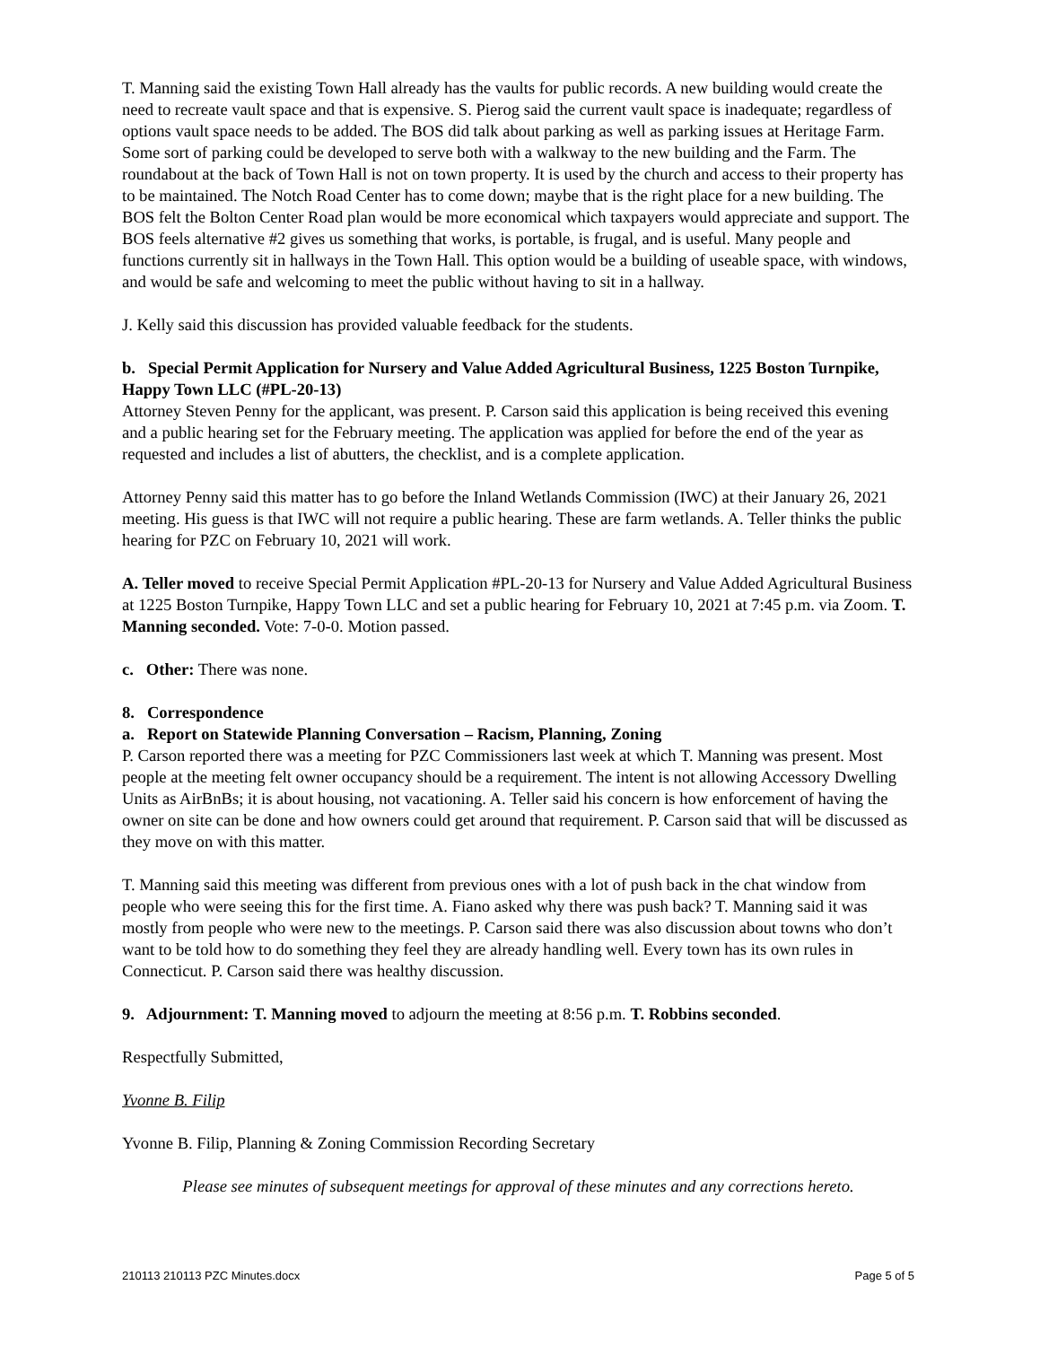T. Manning said the existing Town Hall already has the vaults for public records. A new building would create the need to recreate vault space and that is expensive. S. Pierog said the current vault space is inadequate; regardless of options vault space needs to be added. The BOS did talk about parking as well as parking issues at Heritage Farm. Some sort of parking could be developed to serve both with a walkway to the new building and the Farm. The roundabout at the back of Town Hall is not on town property. It is used by the church and access to their property has to be maintained. The Notch Road Center has to come down; maybe that is the right place for a new building. The BOS felt the Bolton Center Road plan would be more economical which taxpayers would appreciate and support. The BOS feels alternative #2 gives us something that works, is portable, is frugal, and is useful. Many people and functions currently sit in hallways in the Town Hall. This option would be a building of useable space, with windows, and would be safe and welcoming to meet the public without having to sit in a hallway.
J. Kelly said this discussion has provided valuable feedback for the students.
b. Special Permit Application for Nursery and Value Added Agricultural Business, 1225 Boston Turnpike, Happy Town LLC (#PL-20-13)
Attorney Steven Penny for the applicant, was present. P. Carson said this application is being received this evening and a public hearing set for the February meeting. The application was applied for before the end of the year as requested and includes a list of abutters, the checklist, and is a complete application.
Attorney Penny said this matter has to go before the Inland Wetlands Commission (IWC) at their January 26, 2021 meeting. His guess is that IWC will not require a public hearing. These are farm wetlands. A. Teller thinks the public hearing for PZC on February 10, 2021 will work.
A. Teller moved to receive Special Permit Application #PL-20-13 for Nursery and Value Added Agricultural Business at 1225 Boston Turnpike, Happy Town LLC and set a public hearing for February 10, 2021 at 7:45 p.m. via Zoom. T. Manning seconded. Vote: 7-0-0. Motion passed.
c. Other: There was none.
8. Correspondence
a. Report on Statewide Planning Conversation – Racism, Planning, Zoning
P. Carson reported there was a meeting for PZC Commissioners last week at which T. Manning was present. Most people at the meeting felt owner occupancy should be a requirement. The intent is not allowing Accessory Dwelling Units as AirBnBs; it is about housing, not vacationing. A. Teller said his concern is how enforcement of having the owner on site can be done and how owners could get around that requirement. P. Carson said that will be discussed as they move on with this matter.
T. Manning said this meeting was different from previous ones with a lot of push back in the chat window from people who were seeing this for the first time. A. Fiano asked why there was push back? T. Manning said it was mostly from people who were new to the meetings. P. Carson said there was also discussion about towns who don’t want to be told how to do something they feel they are already handling well. Every town has its own rules in Connecticut. P. Carson said there was healthy discussion.
9. Adjournment: T. Manning moved to adjourn the meeting at 8:56 p.m. T. Robbins seconded.
Respectfully Submitted,
Yvonne B. Filip
Yvonne B. Filip, Planning & Zoning Commission Recording Secretary
Please see minutes of subsequent meetings for approval of these minutes and any corrections hereto.
210113 210113 PZC Minutes.docx Page 5 of 5